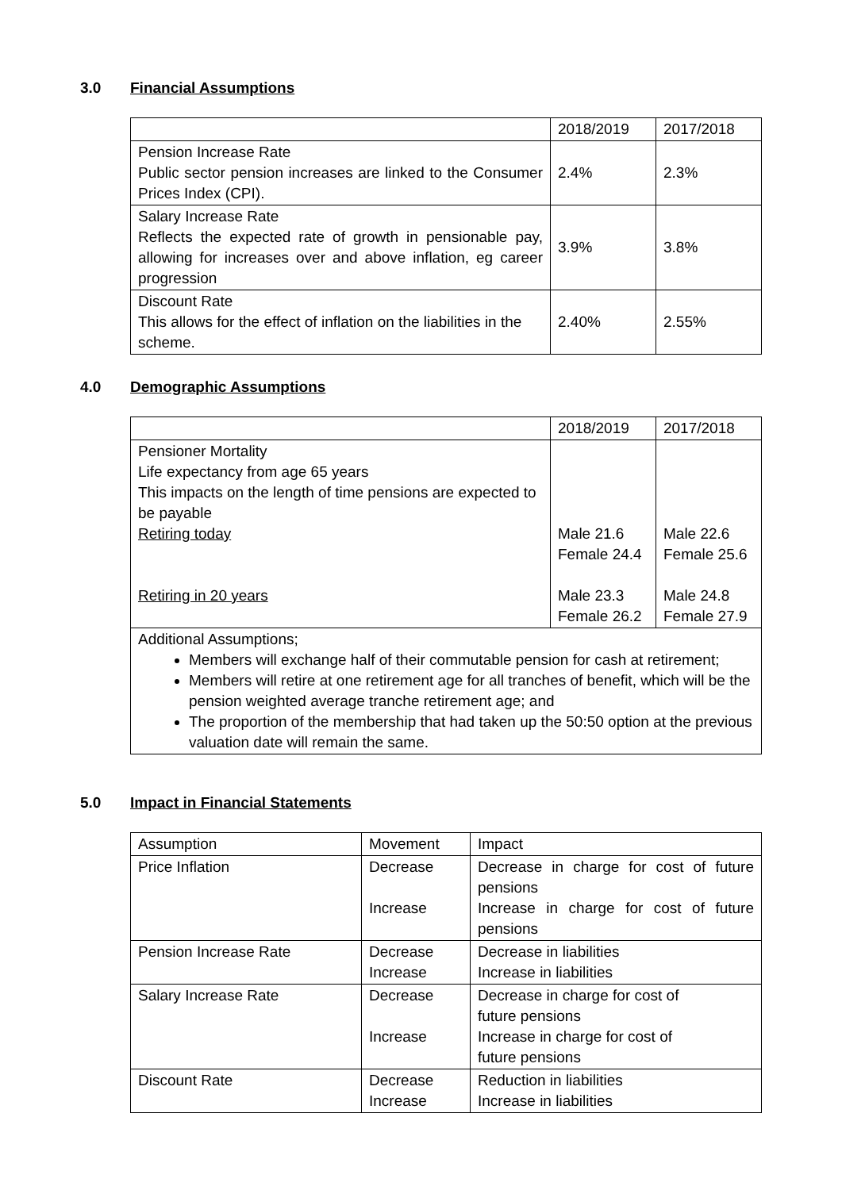3.0 Financial Assumptions
| | 2018/2019 | 2017/2018 |
| Pension Increase Rate Public sector pension increases are linked to the Consumer Prices Index (CPI). | 2.4% | 2.3% |
| Salary Increase Rate Reflects the expected rate of growth in pensionable pay, allowing for increases over and above inflation, eg career progression | 3.9% | 3.8% |
| Discount Rate This allows for the effect of inflation on the liabilities in the scheme. | 2.40% | 2.55% |
4.0 Demographic Assumptions
| | 2018/2019 | 2017/2018 |
| Pensioner Mortality Life expectancy from age 65 years This impacts on the length of time pensions are expected to be payable Retiring today Retiring in 20 years | Male 21.6 Female 24.4 Male 23.3 Female 26.2 | Male 22.6 Female 25.6 Male 24.8 Female 27.9 |
| Additional Assumptions; Members will exchange half of their commutable pension for cash at retirement; Members will retire at one retirement age for all tranches of benefit, which will be the pension weighted average tranche retirement age; and The proportion of the membership that had taken up the 50:50 option at the previous valuation date will remain the same. | | |
5.0 Impact in Financial Statements
| Assumption | Movement | Impact |
| Price Inflation | Decrease Increase | Decrease in charge for cost of future pensions Increase in charge for cost of future pensions |
| Pension Increase Rate | Decrease Increase | Decrease in liabilities Increase in liabilities |
| Salary Increase Rate | Decrease Increase | Decrease in charge for cost of future pensions Increase in charge for cost of future pensions |
| Discount Rate | Decrease Increase | Reduction in liabilities Increase in liabilities |